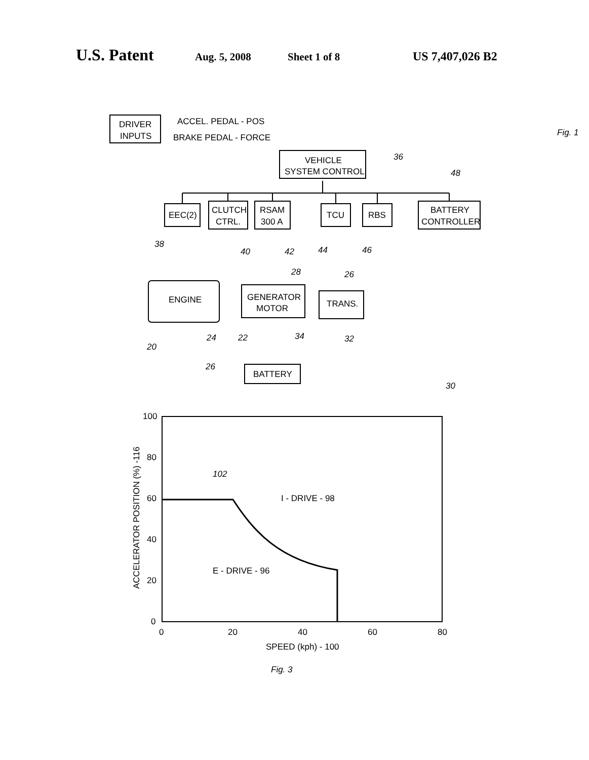U.S. Patent Aug. 5, 2008 Sheet 1 of 8 US 7,407,026 B2
DRIVER
INPUTS
ACCEL. PEDAL - POS
BRAKE PEDAL - FORCE
Fig. 1
VEHICLE
SYSTEM CONTROL
36
EEC(2)
CLUTCH
CTRL.
RSAM
300 A
TCU
RBS
BATTERY
CONTROLLER
48
ENGINE
GENERATOR
MOTOR
TRANS.
BATTERY
38
40
42
44
46
28
26
20
24
22
34
32
26
30
100
80
60
40
20
0
0
20
40
60
80
SPEED (kph) - 100
ACCELERATOR POSITION (%) -116
102
I - DRIVE - 98
E - DRIVE - 96
Fig. 3